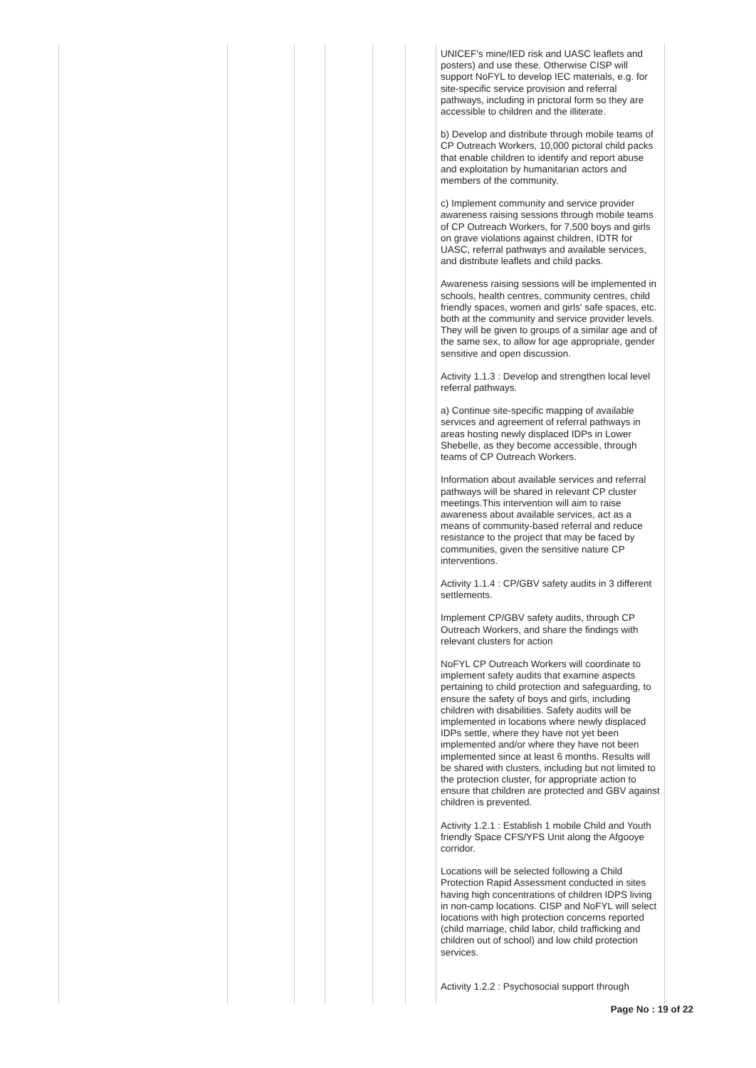| | | | | | | UNICEF's mine/IED risk and UASC leaflets and posters) and use these. Otherwise CISP will support NoFYL to develop IEC materials, e.g. for site-specific service provision and referral pathways, including in prictoral form so they are accessible to children and the illiterate. b) Develop and distribute through mobile teams of CP Outreach Workers, 10,000 pictoral child packs that enable children to identify and report abuse and exploitation by humanitarian actors and members of the community. c) Implement community and service provider awareness raising sessions through mobile teams of CP Outreach Workers, for 7,500 boys and girls on grave violations against children, IDTR for UASC, referral pathways and available services, and distribute leaflets and child packs. Awareness raising sessions will be implemented in schools, health centres, community centres, child friendly spaces, women and girls' safe spaces, etc. both at the community and service provider levels. They will be given to groups of a similar age and of the same sex, to allow for age appropriate, gender sensitive and open discussion. Activity 1.1.3 : Develop and strengthen local level referral pathways. a) Continue site-specific mapping of available services and agreement of referral pathways in areas hosting newly displaced IDPs in Lower Shebelle, as they become accessible, through teams of CP Outreach Workers. Information about available services and referral pathways will be shared in relevant CP cluster meetings.This intervention will aim to raise awareness about available services, act as a means of community-based referral and reduce resistance to the project that may be faced by communities, given the sensitive nature CP interventions. Activity 1.1.4 : CP/GBV safety audits in 3 different settlements. Implement CP/GBV safety audits, through CP Outreach Workers, and share the findings with relevant clusters for action NoFYL CP Outreach Workers will coordinate to implement safety audits that examine aspects pertaining to child protection and safeguarding, to ensure the safety of boys and girls, including children with disabilities. Safety audits will be implemented in locations where newly displaced IDPs settle, where they have not yet been implemented and/or where they have not been implemented since at least 6 months. Results will be shared with clusters, including but not limited to the protection cluster, for appropriate action to ensure that children are protected and GBV against children is prevented. Activity 1.2.1 : Establish 1 mobile Child and Youth friendly Space CFS/YFS Unit along the Afgooye corridor. Locations will be selected following a Child Protection Rapid Assessment conducted in sites having high concentrations of children IDPS living in non-camp locations. CISP and NoFYL will select locations with high protection concerns reported (child marriage, child labor, child trafficking and children out of school) and low child protection services. Activity 1.2.2 : Psychosocial support through |
Page No : 19 of 22